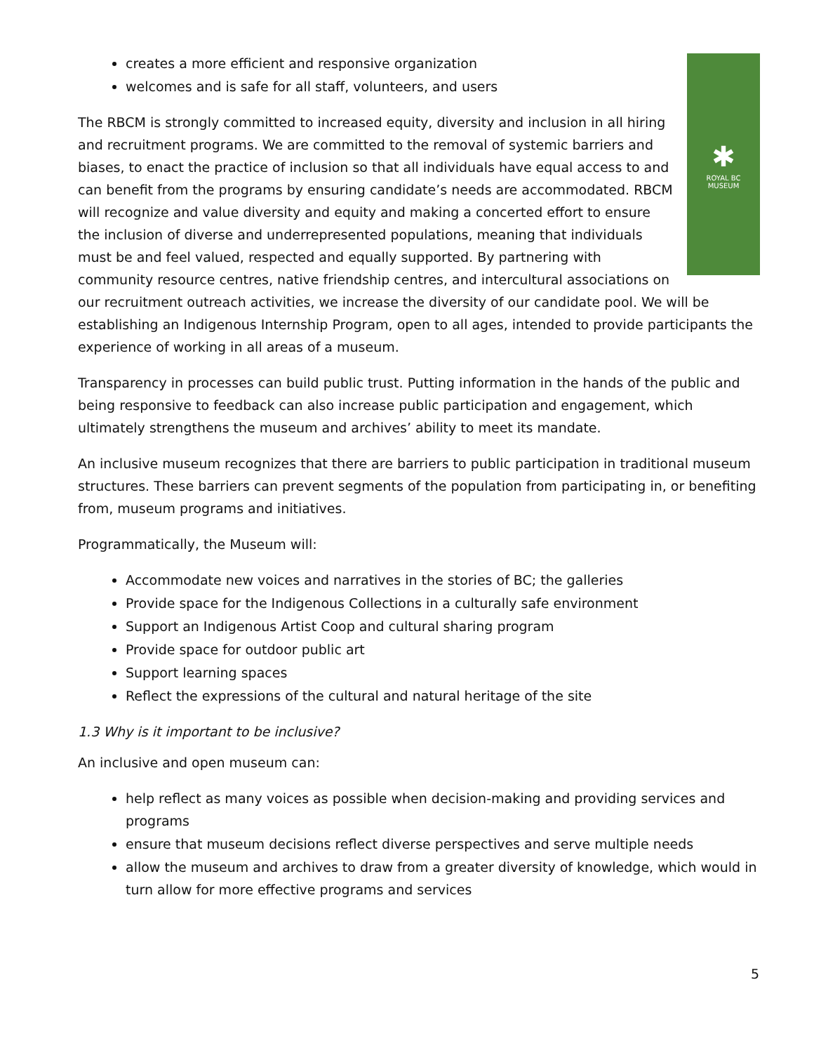✱
ROYAL BC
MUSEUM
creates a more efficient and responsive organization
welcomes and is safe for all staff, volunteers, and users
The RBCM is strongly committed to increased equity, diversity and inclusion in all hiring and recruitment programs. We are committed to the removal of systemic barriers and biases, to enact the practice of inclusion so that all individuals have equal access to and can benefit from the programs by ensuring candidate’s needs are accommodated. RBCM will recognize and value diversity and equity and making a concerted effort to ensure the inclusion of diverse and underrepresented populations, meaning that individuals must be and feel valued, respected and equally supported. By partnering with community resource centres, native friendship centres, and intercultural associations on our recruitment outreach activities, we increase the diversity of our candidate pool. We will be establishing an Indigenous Internship Program, open to all ages, intended to provide participants the experience of working in all areas of a museum.
Transparency in processes can build public trust. Putting information in the hands of the public and being responsive to feedback can also increase public participation and engagement, which ultimately strengthens the museum and archives’ ability to meet its mandate.
An inclusive museum recognizes that there are barriers to public participation in traditional museum structures. These barriers can prevent segments of the population from participating in, or benefiting from, museum programs and initiatives.
Programmatically, the Museum will:
Accommodate new voices and narratives in the stories of BC; the galleries
Provide space for the Indigenous Collections in a culturally safe environment
Support an Indigenous Artist Coop and cultural sharing program
Provide space for outdoor public art
Support learning spaces
Reflect the expressions of the cultural and natural heritage of the site
1.3 Why is it important to be inclusive?
An inclusive and open museum can:
help reflect as many voices as possible when decision-making and providing services and programs
ensure that museum decisions reflect diverse perspectives and serve multiple needs
allow the museum and archives to draw from a greater diversity of knowledge, which would in turn allow for more effective programs and services
5